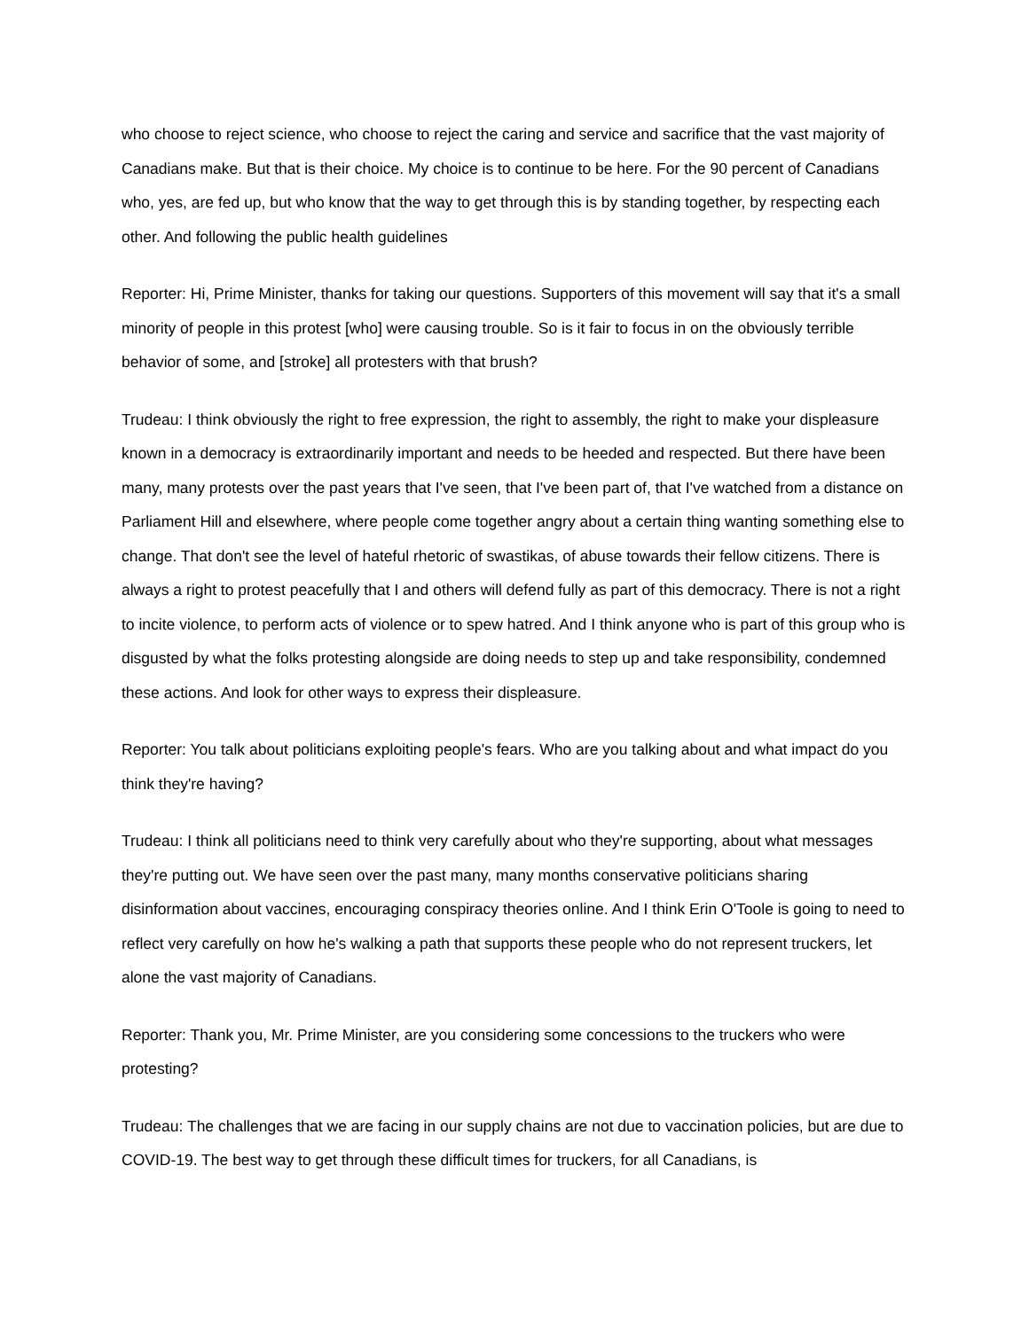who choose to reject science, who choose to reject the caring and service and sacrifice that the vast majority of Canadians make. But that is their choice. My choice is to continue to be here. For the 90 percent of Canadians who, yes, are fed up, but who know that the way to get through this is by standing together, by respecting each other. And following the public health guidelines
Reporter: Hi, Prime Minister, thanks for taking our questions. Supporters of this movement will say that it's a small minority of people in this protest [who] were causing trouble. So is it fair to focus in on the obviously terrible behavior of some, and [stroke] all protesters with that brush?
Trudeau: I think obviously the right to free expression, the right to assembly, the right to make your displeasure known in a democracy is extraordinarily important and needs to be heeded and respected. But there have been many, many protests over the past years that I've seen, that I've been part of, that I've watched from a distance on Parliament Hill and elsewhere, where people come together angry about a certain thing wanting something else to change. That don't see the level of hateful rhetoric of swastikas, of abuse towards their fellow citizens. There is always a right to protest peacefully that I and others will defend fully as part of this democracy. There is not a right to incite violence, to perform acts of violence or to spew hatred. And I think anyone who is part of this group who is disgusted by what the folks protesting alongside are doing needs to step up and take responsibility, condemned these actions. And look for other ways to express their displeasure.
Reporter: You talk about politicians exploiting people's fears. Who are you talking about and what impact do you think they're having?
Trudeau: I think all politicians need to think very carefully about who they're supporting, about what messages they're putting out. We have seen over the past many, many months conservative politicians sharing disinformation about vaccines, encouraging conspiracy theories online. And I think Erin O'Toole is going to need to reflect very carefully on how he's walking a path that supports these people who do not represent truckers, let alone the vast majority of Canadians.
Reporter: Thank you, Mr. Prime Minister, are you considering some concessions to the truckers who were protesting?
Trudeau: The challenges that we are facing in our supply chains are not due to vaccination policies, but are due to COVID-19. The best way to get through these difficult times for truckers, for all Canadians, is